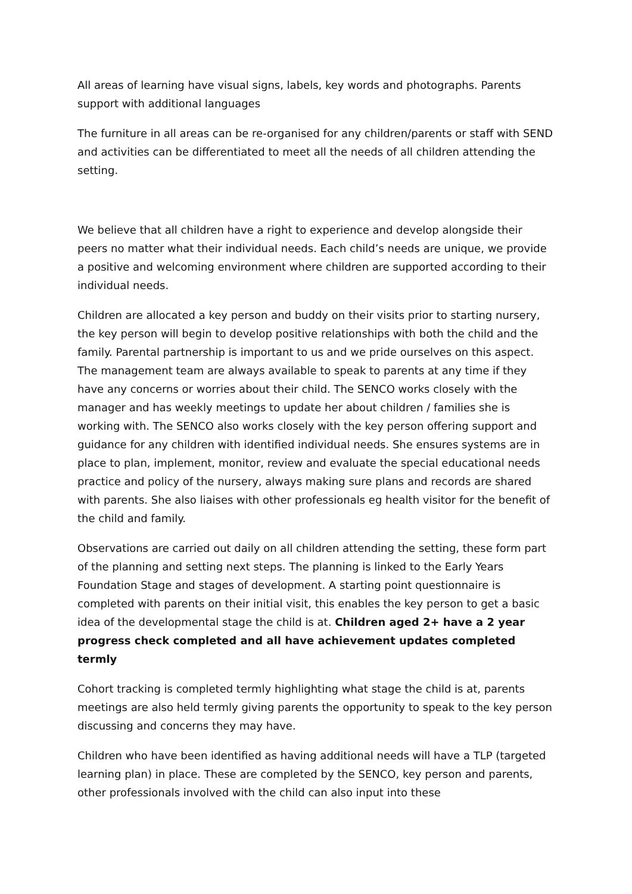All areas of learning have visual signs, labels, key words and photographs. Parents support with additional languages
The furniture in all areas can be re-organised for any children/parents or staff with SEND and activities can be differentiated to meet all the needs of all children attending the setting.
We believe that all children have a right to experience and develop alongside their peers no matter what their individual needs. Each child’s needs are unique, we provide a positive and welcoming environment where children are supported according to their individual needs.
Children are allocated a key person and buddy on their visits prior to starting nursery, the key person will begin to develop positive relationships with both the child and the family. Parental partnership is important to us and we pride ourselves on this aspect. The management team are always available to speak to parents at any time if they have any concerns or worries about their child. The SENCO works closely with the manager and has weekly meetings to update her about children / families she is working with. The SENCO also works closely with the key person offering support and guidance for any children with identified individual needs. She ensures systems are in place to plan, implement, monitor, review and evaluate the special educational needs practice and policy of the nursery, always making sure plans and records are shared with parents. She also liaises with other professionals eg health visitor for the benefit of the child and family.
Observations are carried out daily on all children attending the setting, these form part of the planning and setting next steps. The planning is linked to the Early Years Foundation Stage and stages of development. A starting point questionnaire is completed with parents on their initial visit, this enables the key person to get a basic idea of the developmental stage the child is at. Children aged 2+ have a 2 year progress check completed and all have achievement updates completed termly
Cohort tracking is completed termly highlighting what stage the child is at, parents meetings are also held termly giving parents the opportunity to speak to the key person discussing and concerns they may have.
Children who have been identified as having additional needs will have a TLP (targeted learning plan) in place. These are completed by the SENCO, key person and parents, other professionals involved with the child can also input into these